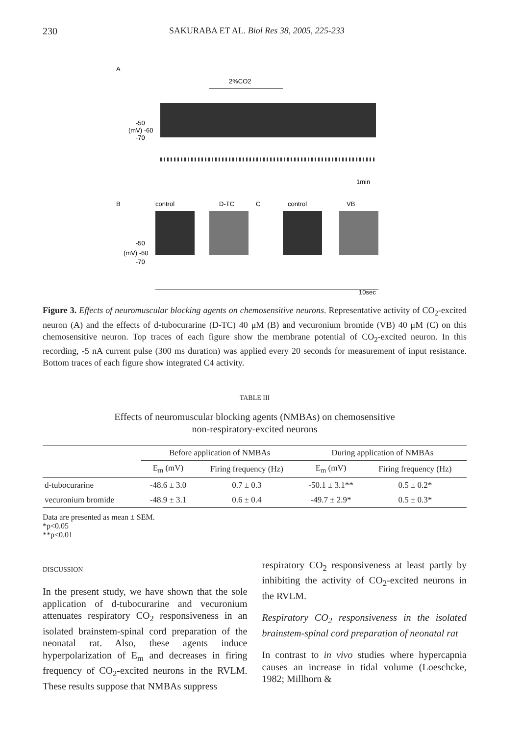230 SAKURABA ET AL. Biol Res 38, 2005, 225-233
A
2%CO2
-50
(mV) -60
-70
1min
B
control
D-TC
C
control
VB
-50
(mV) -60
-70
10sec
Figure 3. Effects of neuromuscular blocking agents on chemosensitive neurons. Representative activity of CO<sub>2</sub>-excited neuron (A) and the effects of d-tubocurarine (D-TC) 40 μM (B) and vecuronium bromide (VB) 40 μM (C) on this chemosensitive neuron. Top traces of each figure show the membrane potential of CO<sub>2</sub>-excited neuron. In this recording, -5 nA current pulse (300 ms duration) was applied every 20 seconds for measurement of input resistance. Bottom traces of each figure show integrated C4 activity.
TABLE III
Effects of neuromuscular blocking agents (NMBAs) on chemosensitive
non-respiratory-excited neurons
| | Before application of NMBAs | | During application of NMBAs | |
| --- | --- | --- | --- | --- |
| | E<sub>m</sub> (mV) | Firing frequency (Hz) | E<sub>m</sub> (mV) | Firing frequency (Hz) |
| d-tubocurarine | -48.6 ± 3.0 | 0.7 ± 0.3 | -50.1 ± 3.1** | 0.5 ± 0.2* |
| vecuronium bromide | -48.9 ± 3.1 | 0.6 ± 0.4 | -49.7 ± 2.9* | 0.5 ± 0.3* |
Data are presented as mean ± SEM.
*p<0.05
**p<0.01
DISCUSSION
In the present study, we have shown that the sole application of d-tubocurarine and vecuronium attenuates respiratory CO<sub>2</sub> responsiveness in an isolated brainstem-spinal cord preparation of the neonatal rat. Also, these agents induce hyperpolarization of E<sub>m</sub> and decreases in firing frequency of CO<sub>2</sub>-excited neurons in the RVLM. These results suppose that NMBAs suppress
respiratory CO<sub>2</sub> responsiveness at least partly by inhibiting the activity of CO<sub>2</sub>-excited neurons in the RVLM.
Respiratory CO<sub>2</sub> responsiveness in the isolated brainstem-spinal cord preparation of neonatal rat
In contrast to in vivo studies where hypercapnia causes an increase in tidal volume (Loeschcke, 1982; Millhorn &